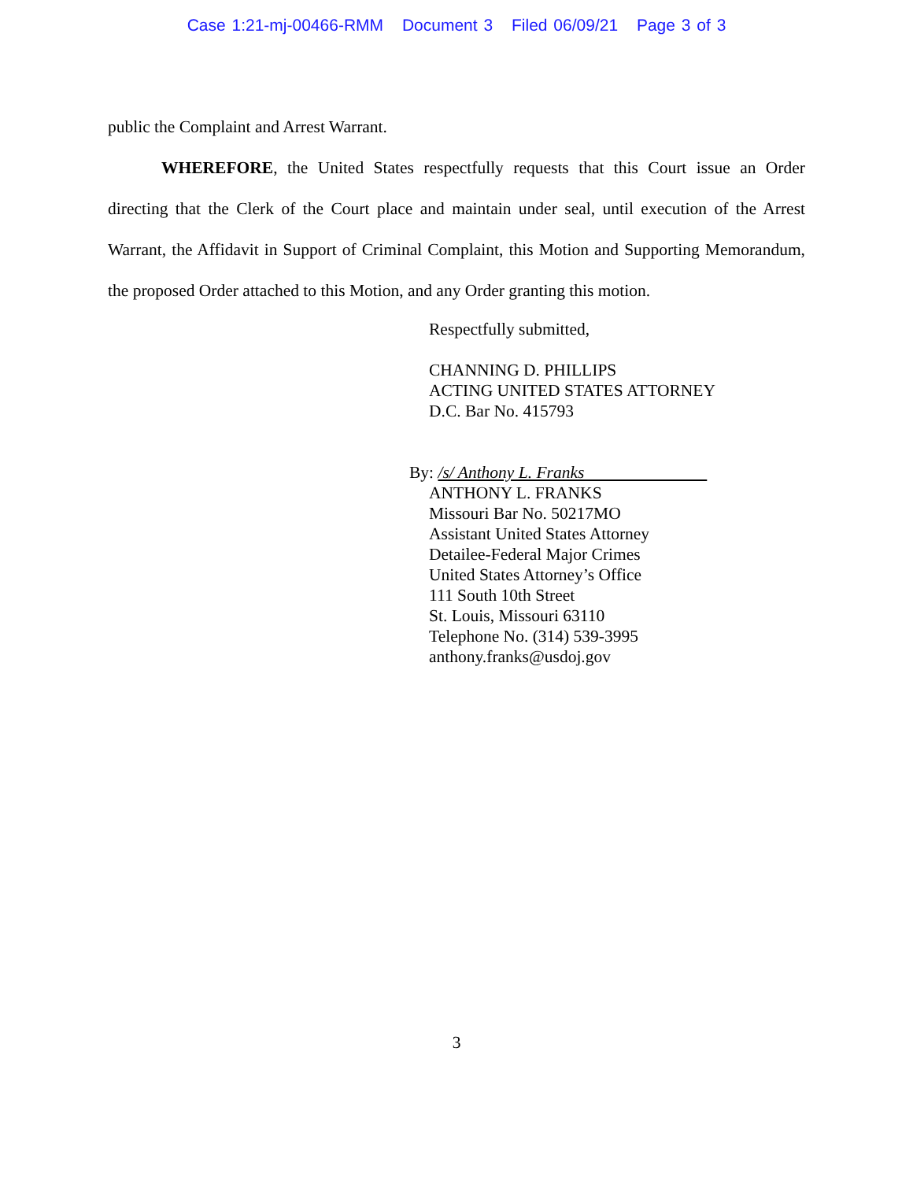Case 1:21-mj-00466-RMM Document 3 Filed 06/09/21 Page 3 of 3
public the Complaint and Arrest Warrant.
WHEREFORE, the United States respectfully requests that this Court issue an Order directing that the Clerk of the Court place and maintain under seal, until execution of the Arrest Warrant, the Affidavit in Support of Criminal Complaint, this Motion and Supporting Memorandum, the proposed Order attached to this Motion, and any Order granting this motion.
Respectfully submitted,
CHANNING D. PHILLIPS
ACTING UNITED STATES ATTORNEY
D.C. Bar No. 415793
By: /s/ Anthony L. Franks
ANTHONY L. FRANKS
Missouri Bar No. 50217MO
Assistant United States Attorney
Detailee-Federal Major Crimes
United States Attorney’s Office
111 South 10th Street
St. Louis, Missouri 63110
Telephone No. (314) 539-3995
anthony.franks@usdoj.gov
3